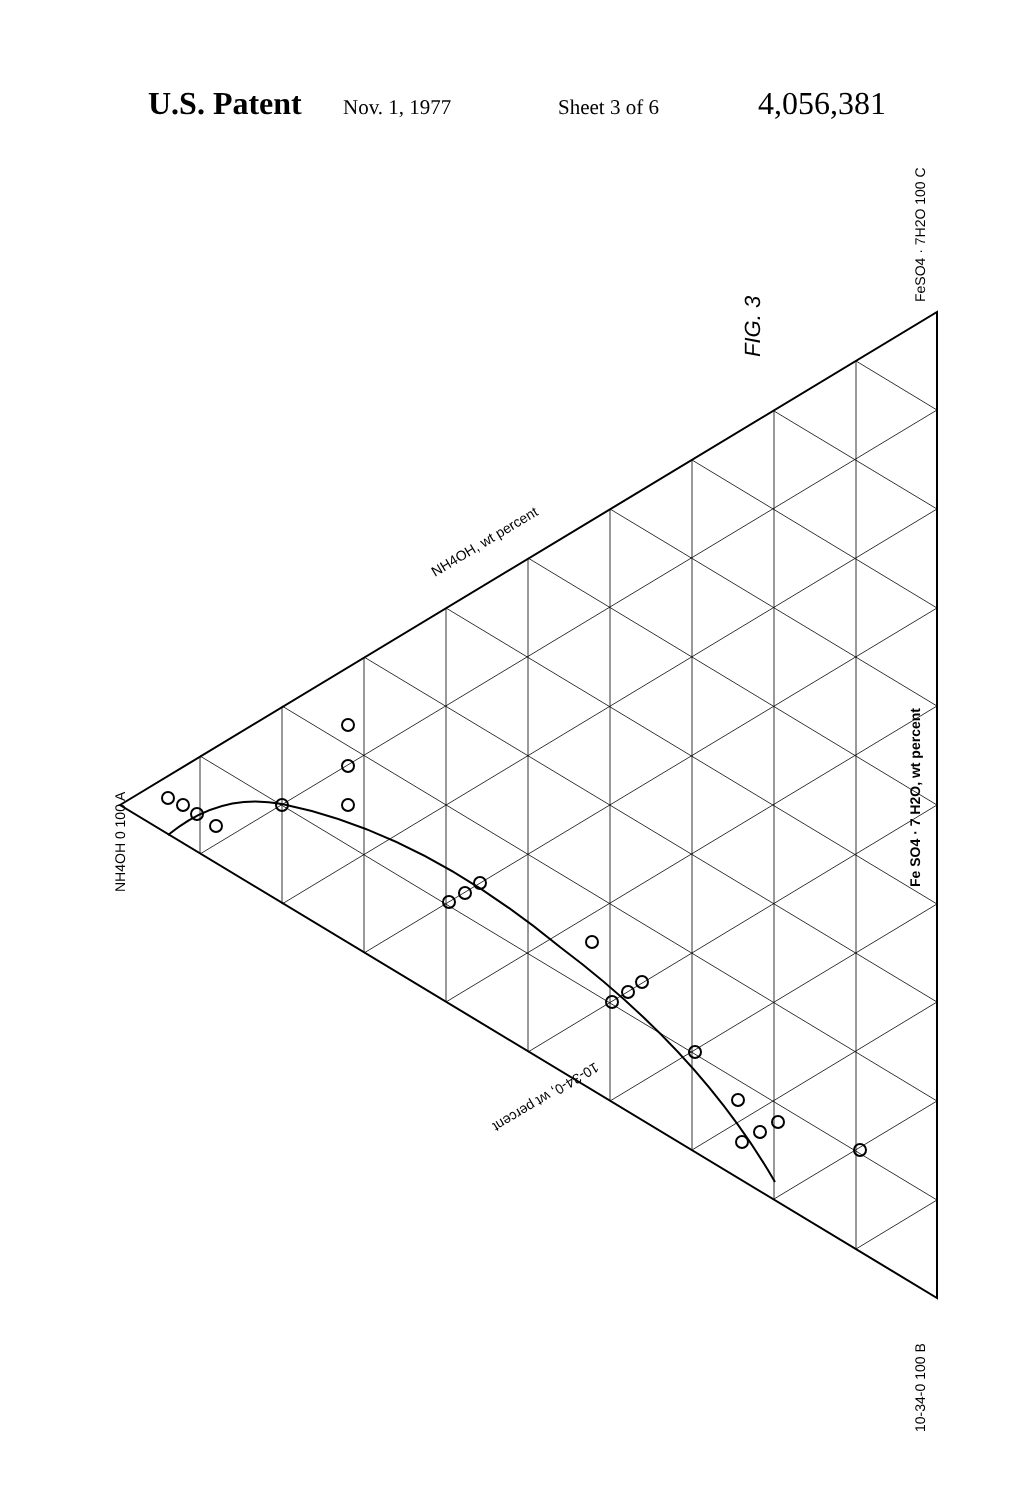U.S. Patent Nov. 1, 1977 Sheet 3 of 6 4,056,381
FIG. 3
NH4OH, wt percent
10-34-0, wt percent
Fe SO4 · 7 H2O, wt percent
FeSO4 · 7H2O 100 C
NH4OH 0 100 A
10-34-0 100 B